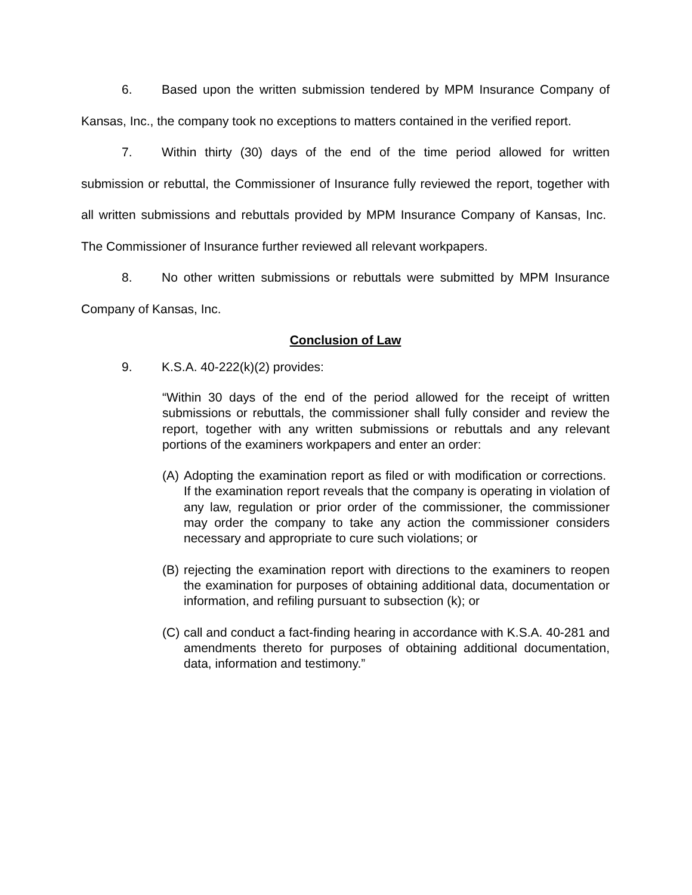6. Based upon the written submission tendered by MPM Insurance Company of Kansas, Inc., the company took no exceptions to matters contained in the verified report.
7. Within thirty (30) days of the end of the time period allowed for written submission or rebuttal, the Commissioner of Insurance fully reviewed the report, together with all written submissions and rebuttals provided by MPM Insurance Company of Kansas, Inc. The Commissioner of Insurance further reviewed all relevant workpapers.
8. No other written submissions or rebuttals were submitted by MPM Insurance Company of Kansas, Inc.
Conclusion of Law
9. K.S.A. 40-222(k)(2) provides:
“Within 30 days of the end of the period allowed for the receipt of written submissions or rebuttals, the commissioner shall fully consider and review the report, together with any written submissions or rebuttals and any relevant portions of the examiners workpapers and enter an order:
(A)
Adopting the examination report as filed or with modification or corrections. If the examination report reveals that the company is operating in violation of any law, regulation or prior order of the commissioner, the commissioner may order the company to take any action the commissioner considers necessary and appropriate to cure such violations; or
(B)
rejecting the examination report with directions to the examiners to reopen the examination for purposes of obtaining additional data, documentation or information, and refiling pursuant to subsection (k); or
(C)
call and conduct a fact-finding hearing in accordance with K.S.A. 40-281 and amendments thereto for purposes of obtaining additional documentation, data, information and testimony.”